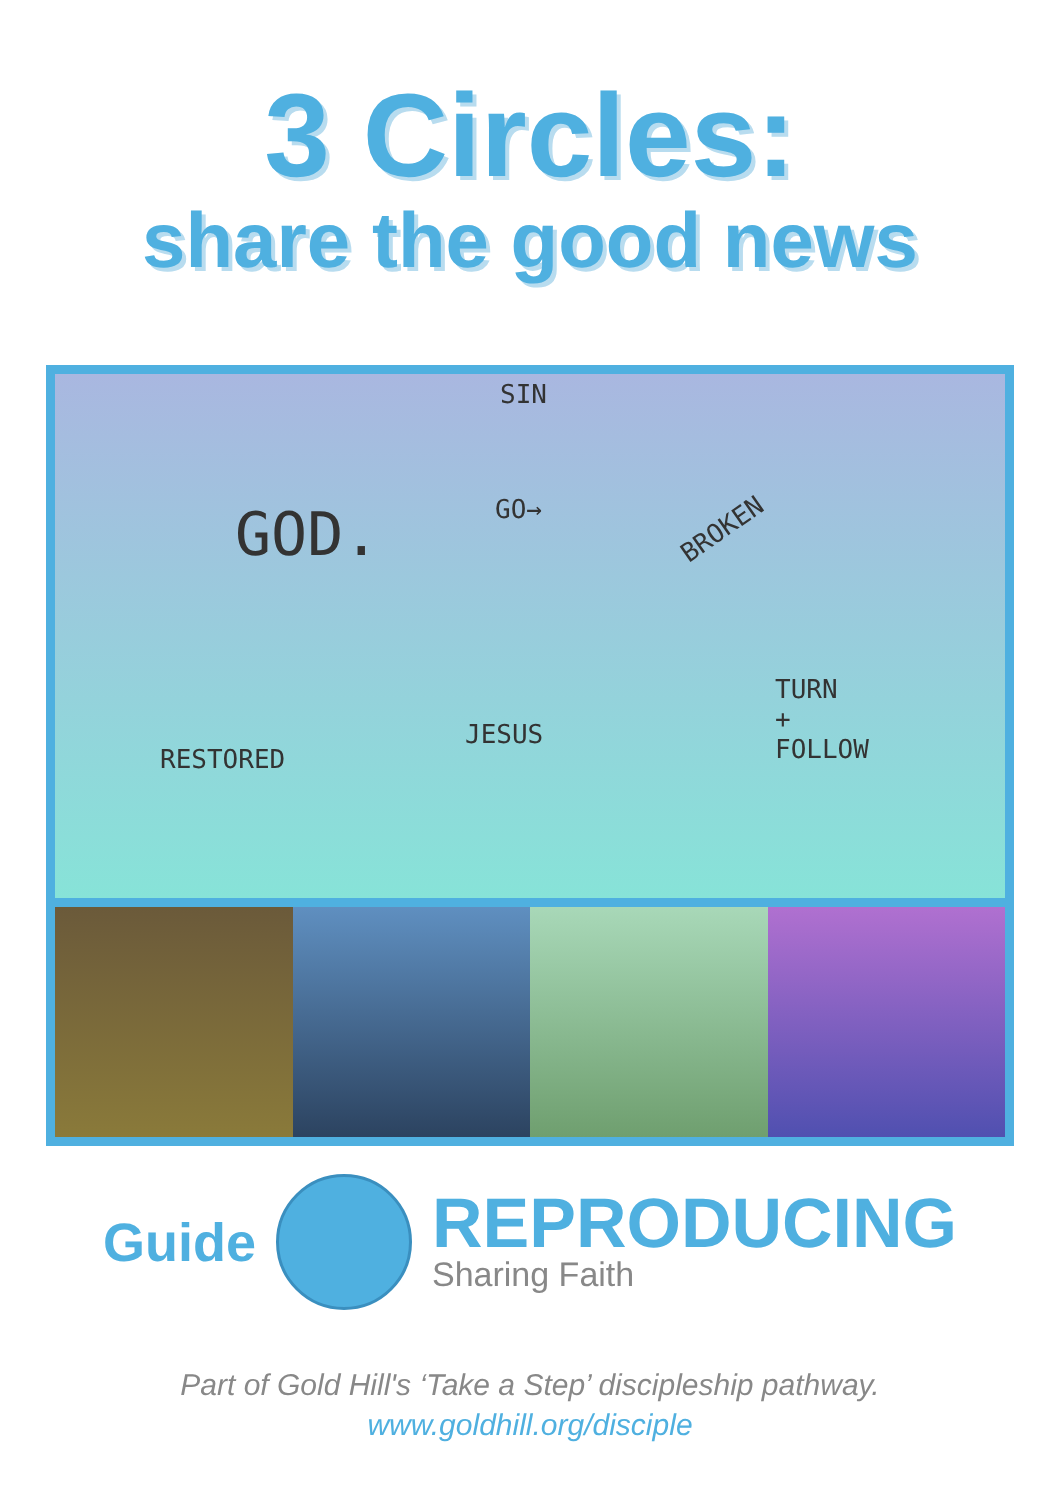3 Circles:
share the good news
SIN
GOD. GO→
BROKEN
TURN
+
FOLLOW RESTORED
JESUS
Guide
REPRODUCING
Sharing Faith
Part of Gold Hill's ‘Take a Step’ discipleship pathway.
www.goldhill.org/disciple